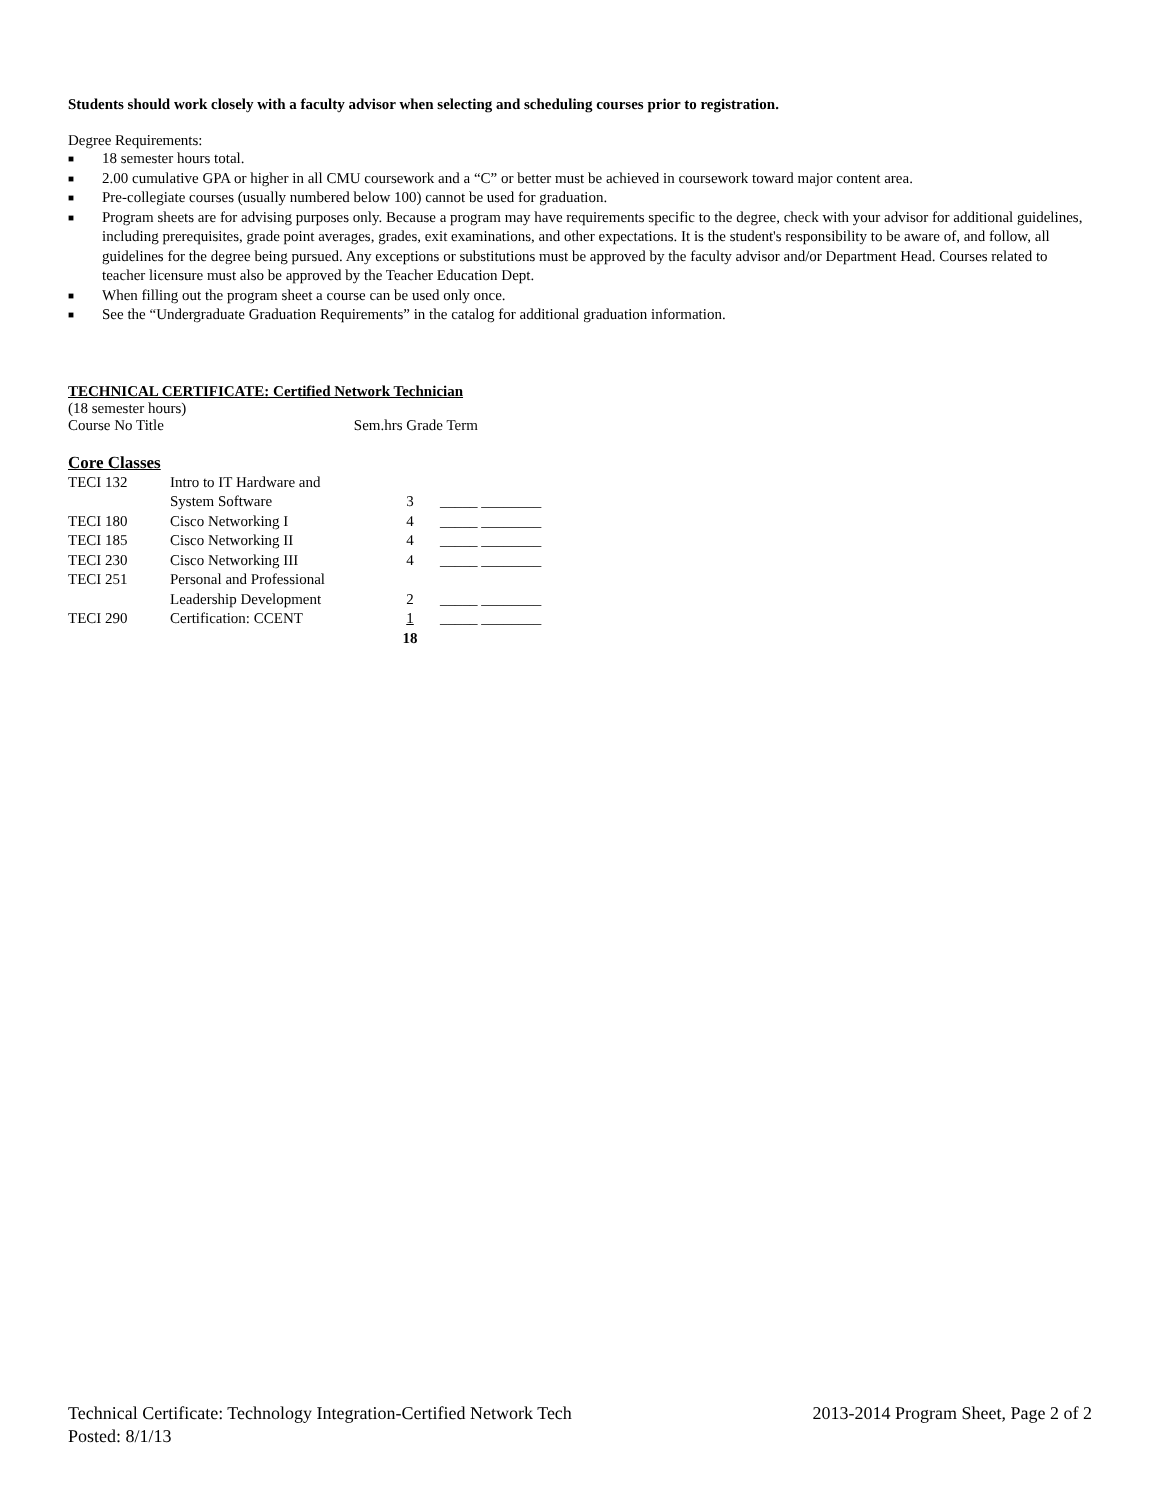Students should work closely with a faculty advisor when selecting and scheduling courses prior to registration.
Degree Requirements:
■ 18 semester hours total.
■ 2.00 cumulative GPA or higher in all CMU coursework and a “C” or better must be achieved in coursework toward major content area.
■ Pre-collegiate courses (usually numbered below 100) cannot be used for graduation.
■ Program sheets are for advising purposes only. Because a program may have requirements specific to the degree, check with your advisor for additional guidelines, including prerequisites, grade point averages, grades, exit examinations, and other expectations. It is the student's responsibility to be aware of, and follow, all guidelines for the degree being pursued. Any exceptions or substitutions must be approved by the faculty advisor and/or Department Head. Courses related to teacher licensure must also be approved by the Teacher Education Dept.
■ When filling out the program sheet a course can be used only once.
■ See the “Undergraduate Graduation Requirements” in the catalog for additional graduation information.
TECHNICAL CERTIFICATE: Certified Network Technician
(18 semester hours)
Course No Title Sem.hrs Grade Term
Core Classes
| TECI 132 | Intro to IT Hardware and System Software | 3 | _____ ________ |
| TECI 180 | Cisco Networking I | 4 | _____ ________ |
| TECI 185 | Cisco Networking II | 4 | _____ ________ |
| TECI 230 | Cisco Networking III | 4 | _____ ________ |
| TECI 251 | Personal and Professional Leadership Development | 2 | _____ ________ |
| TECI 290 | Certification: CCENT | 1 | _____ ________ |
| | | 18 | |
2013-2014 Program Sheet, Page 2 of 2 Technical Certificate: Technology Integration-Certified Network Tech
Posted: 8/1/13